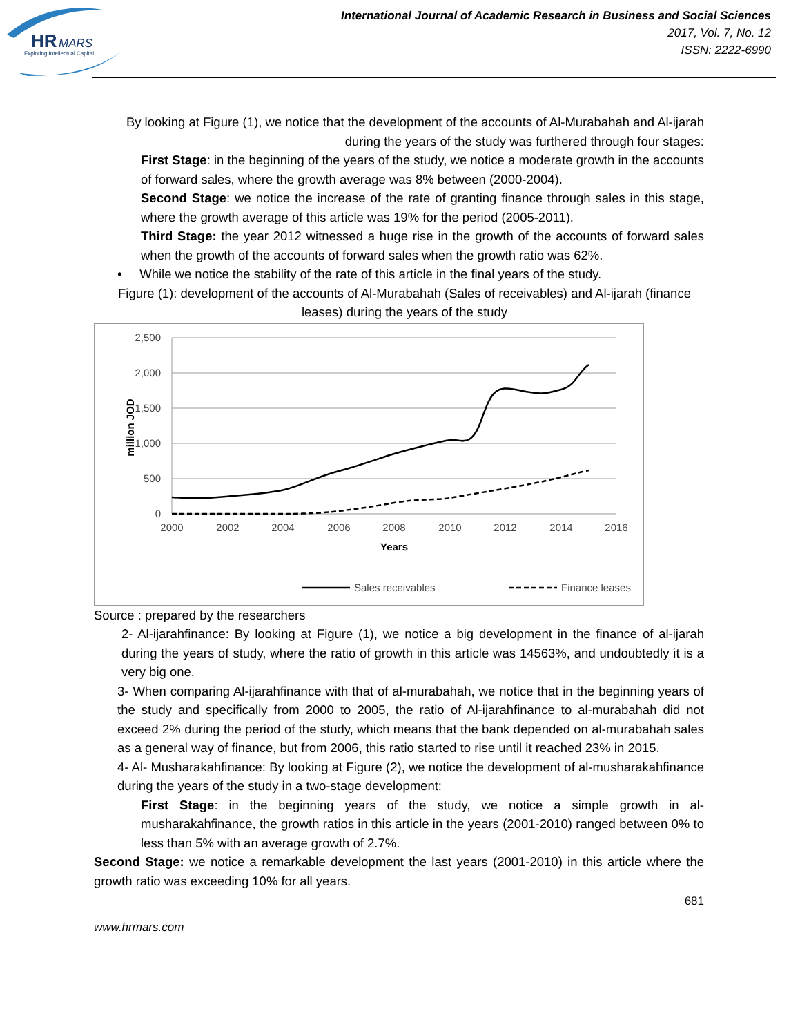HR
MARS
Exploring Intellectual Capital
International Journal of Academic Research in Business and Social Sciences
2017, Vol. 7, No. 12
ISSN: 2222-6990
By looking at Figure (1), we notice that the development of the accounts of Al-Murabahah and Al-ijarah during the years of the study was furthered through four stages:
First Stage: in the beginning of the years of the study, we notice a moderate growth in the accounts of forward sales, where the growth average was 8% between (2000-2004).
Second Stage: we notice the increase of the rate of granting finance through sales in this stage, where the growth average of this article was 19% for the period (2005-2011).
Third Stage: the year 2012 witnessed a huge rise in the growth of the accounts of forward sales when the growth of the accounts of forward sales when the growth ratio was 62%.
• While we notice the stability of the rate of this article in the final years of the study.
Figure (1): development of the accounts of Al-Murabahah (Sales of receivables) and Al-ijarah (finance leases) during the years of the study
2,500
2,000
1,500
1,000
500
0
2000
2002
2004
2006
2008
2010
2012
2014
2016
Years
million JOD
Sales receivables
Finance leases
Source : prepared by the researchers
2- Al-ijarahfinance: By looking at Figure (1), we notice a big development in the finance of al-ijarah during the years of study, where the ratio of growth in this article was 14563%, and undoubtedly it is a very big one.
3- When comparing Al-ijarahfinance with that of al-murabahah, we notice that in the beginning years of the study and specifically from 2000 to 2005, the ratio of Al-ijarahfinance to al-murabahah did not exceed 2% during the period of the study, which means that the bank depended on al-murabahah sales as a general way of finance, but from 2006, this ratio started to rise until it reached 23% in 2015.
4- Al- Musharakahfinance: By looking at Figure (2), we notice the development of al-musharakahfinance during the years of the study in a two-stage development:
First Stage: in the beginning years of the study, we notice a simple growth in al-musharakahfinance, the growth ratios in this article in the years (2001-2010) ranged between 0% to less than 5% with an average growth of 2.7%.
Second Stage: we notice a remarkable development the last years (2001-2010) in this article where the growth ratio was exceeding 10% for all years.
681
www.hrmars.com